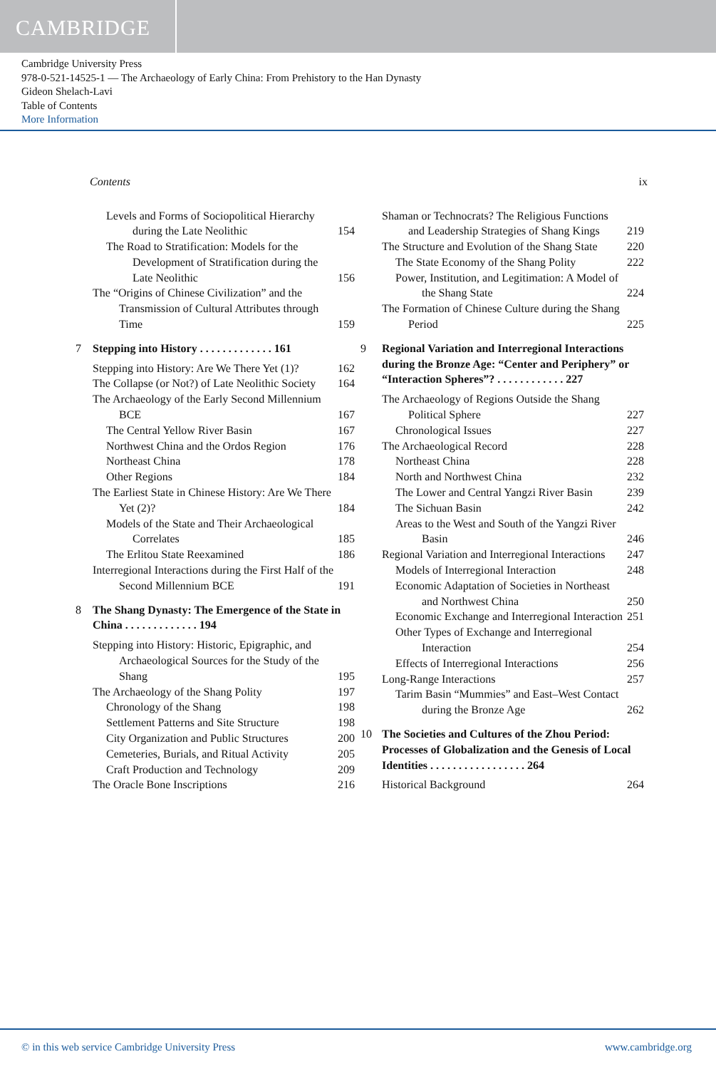CAMBRIDGE
Cambridge University Press
978-0-521-14525-1 — The Archaeology of Early China: From Prehistory to the Han Dynasty
Gideon Shelach-Lavi
Table of Contents
More Information
Contents ix
Levels and Forms of Sociopolitical Hierarchy during the Late Neolithic 154
The Road to Stratification: Models for the Development of Stratification during the Late Neolithic 156
The “Origins of Chinese Civilization” and the Transmission of Cultural Attributes through Time 159
7 Stepping into History . . . . . . . . . . . . . 161
Stepping into History: Are We There Yet (1)? 162
The Collapse (or Not?) of Late Neolithic Society 164
The Archaeology of the Early Second Millennium BCE 167
The Central Yellow River Basin 167
Northwest China and the Ordos Region 176
Northeast China 178
Other Regions 184
The Earliest State in Chinese History: Are We There Yet (2)? 184
Models of the State and Their Archaeological Correlates 185
The Erlitou State Reexamined 186
Interregional Interactions during the First Half of the Second Millennium BCE 191
8 The Shang Dynasty: The Emergence of the State in China . . . . . . . . . . . . . 194
Stepping into History: Historic, Epigraphic, and Archaeological Sources for the Study of the Shang 195
The Archaeology of the Shang Polity 197
Chronology of the Shang 198
Settlement Patterns and Site Structure 198
City Organization and Public Structures 200
Cemeteries, Burials, and Ritual Activity 205
Craft Production and Technology 209
The Oracle Bone Inscriptions 216
Shaman or Technocrats? The Religious Functions and Leadership Strategies of Shang Kings 219
The Structure and Evolution of the Shang State 220
The State Economy of the Shang Polity 222
Power, Institution, and Legitimation: A Model of the Shang State 224
The Formation of Chinese Culture during the Shang Period 225
9 Regional Variation and Interregional Interactions during the Bronze Age: “Center and Periphery” or “Interaction Spheres”? . . . . . . . . . . . . 227
The Archaeology of Regions Outside the Shang Political Sphere 227
Chronological Issues 227
The Archaeological Record 228
Northeast China 228
North and Northwest China 232
The Lower and Central Yangzi River Basin 239
The Sichuan Basin 242
Areas to the West and South of the Yangzi River Basin 246
Regional Variation and Interregional Interactions 247
Models of Interregional Interaction 248
Economic Adaptation of Societies in Northeast and Northwest China 250
Economic Exchange and Interregional Interaction 251
Other Types of Exchange and Interregional Interaction 254
Effects of Interregional Interactions 256
Long-Range Interactions 257
Tarim Basin “Mummies” and East–West Contact during the Bronze Age 262
10 The Societies and Cultures of the Zhou Period: Processes of Globalization and the Genesis of Local Identities . . . . . . . . . . . . . . . . . 264
Historical Background 264
© in this web service Cambridge University Press www.cambridge.org